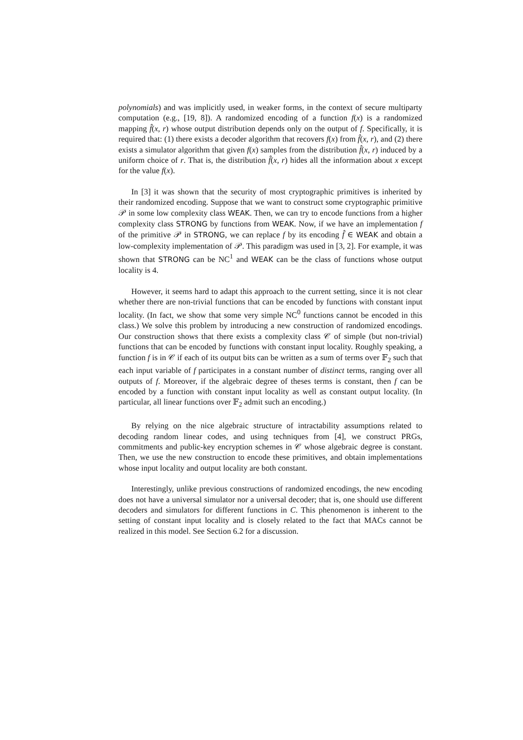polynomials) and was implicitly used, in weaker forms, in the context of secure multiparty computation (e.g., [19, 8]). A randomized encoding of a function f(x) is a randomized mapping f̂(x, r) whose output distribution depends only on the output of f. Specifically, it is required that: (1) there exists a decoder algorithm that recovers f(x) from f̂(x, r), and (2) there exists a simulator algorithm that given f(x) samples from the distribution f̂(x, r) induced by a uniform choice of r. That is, the distribution f̂(x, r) hides all the information about x except for the value f(x).
In [3] it was shown that the security of most cryptographic primitives is inherited by their randomized encoding. Suppose that we want to construct some cryptographic primitive 𝒫 in some low complexity class WEAK. Then, we can try to encode functions from a higher complexity class STRONG by functions from WEAK. Now, if we have an implementation f of the primitive 𝒫 in STRONG, we can replace f by its encoding f̂ ∈ WEAK and obtain a low-complexity implementation of 𝒫. This paradigm was used in [3, 2]. For example, it was shown that STRONG can be NC<sup>1</sup> and WEAK can be the class of functions whose output locality is 4.
However, it seems hard to adapt this approach to the current setting, since it is not clear whether there are non-trivial functions that can be encoded by functions with constant input locality. (In fact, we show that some very simple NC<sup>0</sup> functions cannot be encoded in this class.) We solve this problem by introducing a new construction of randomized encodings. Our construction shows that there exists a complexity class 𝒞 of simple (but non-trivial) functions that can be encoded by functions with constant input locality. Roughly speaking, a function f is in 𝒞 if each of its output bits can be written as a sum of terms over 𝔽<sub>2</sub> such that each input variable of f participates in a constant number of distinct terms, ranging over all outputs of f. Moreover, if the algebraic degree of theses terms is constant, then f can be encoded by a function with constant input locality as well as constant output locality. (In particular, all linear functions over 𝔽<sub>2</sub> admit such an encoding.)
By relying on the nice algebraic structure of intractability assumptions related to decoding random linear codes, and using techniques from [4], we construct PRGs, commitments and public-key encryption schemes in 𝒞 whose algebraic degree is constant. Then, we use the new construction to encode these primitives, and obtain implementations whose input locality and output locality are both constant.
Interestingly, unlike previous constructions of randomized encodings, the new encoding does not have a universal simulator nor a universal decoder; that is, one should use different decoders and simulators for different functions in C. This phenomenon is inherent to the setting of constant input locality and is closely related to the fact that MACs cannot be realized in this model. See Section 6.2 for a discussion.